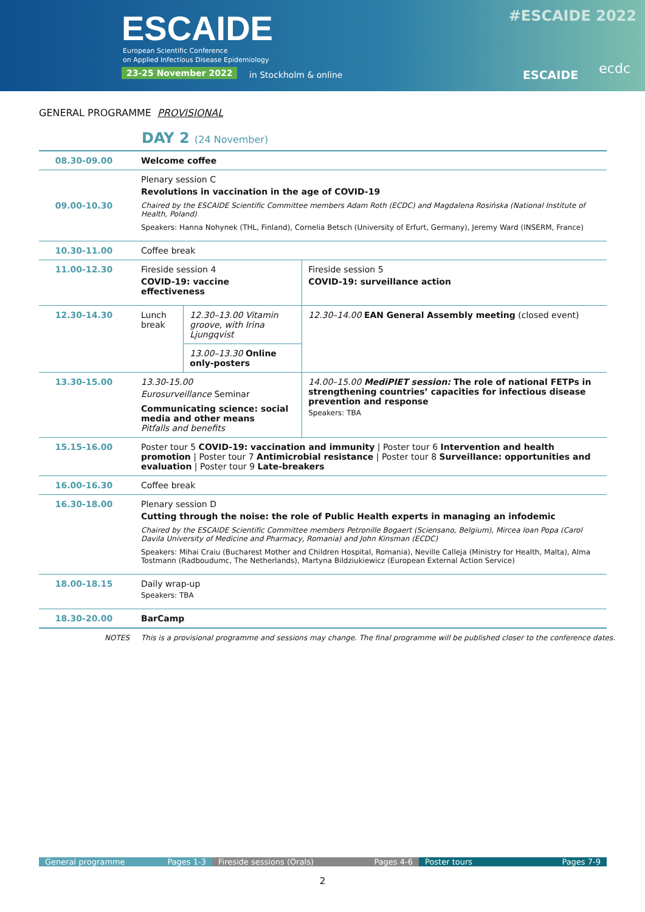ESCAIDE
European Scientific Conference
on Applied Infectious Disease Epidemiology
23-25 November 2022 in Stockholm & online
#ESCAIDE 2022
ESCAIDE ecdc
GENERAL PROGRAMME PROVISIONAL
DAY 2 (24 November)
| 08.30-09.00 | Welcome coffee | | |
| 09.00-10.30 | Plenary session C Revolutions in vaccination in the age of COVID-19 Chaired by the ESCAIDE Scientific Committee members Adam Roth (ECDC) and Magdalena Rosińska (National Institute of Health, Poland) Speakers: Hanna Nohynek (THL, Finland), Cornelia Betsch (University of Erfurt, Germany), Jeremy Ward (INSERM, France) | | |
| 10.30-11.00 | Coffee break | | |
| 11.00-12.30 | Fireside session 4 COVID-19: vaccine effectiveness | | Fireside session 5 COVID-19: surveillance action |
| 12.30-14.30 | Lunch break | 12.30–13.00 Vitamin groove, with Irina Ljungqvist | 12.30–14.00 EAN General Assembly meeting (closed event) |
| | | 13.00–13.30 Online only-posters | |
| 13.30-15.00 | 13.30-15.00 Eurosurveillance Seminar Communicating science: social media and other means Pitfalls and benefits | | 14.00–15.00 MediPIET session: The role of national FETPs in strengthening countries’ capacities for infectious disease prevention and response Speakers: TBA |
| 15.15-16.00 | Poster tour 5 COVID-19: vaccination and immunity / Poster tour 6 Intervention and health promotion / Poster tour 7 Antimicrobial resistance / Poster tour 8 Surveillance: opportunities and evaluation / Poster tour 9 Late-breakers | | |
| 16.00-16.30 | Coffee break | | |
| 16.30-18.00 | Plenary session D Cutting through the noise: the role of Public Health experts in managing an infodemic Chaired by the ESCAIDE Scientific Committee members Petronille Bogaert (Sciensano, Belgium), Mircea Ioan Popa (Carol Davila University of Medicine and Pharmacy, Romania) and John Kinsman (ECDC) Speakers: Mihai Craiu (Bucharest Mother and Children Hospital, Romania), Neville Calleja (Ministry for Health, Malta), Alma Tostmann (Radboudumc, The Netherlands), Martyna Bildziukiewicz (European External Action Service) | | |
| 18.00-18.15 | Daily wrap-up Speakers: TBA | | |
| 18.30-20.00 | BarCamp | | |
NOTES This is a provisional programme and sessions may change. The final programme will be published closer to the conference dates.
General programme Pages 1-3 Fireside sessions (Orals) Pages 4-6 Poster tours Pages 7-9
2